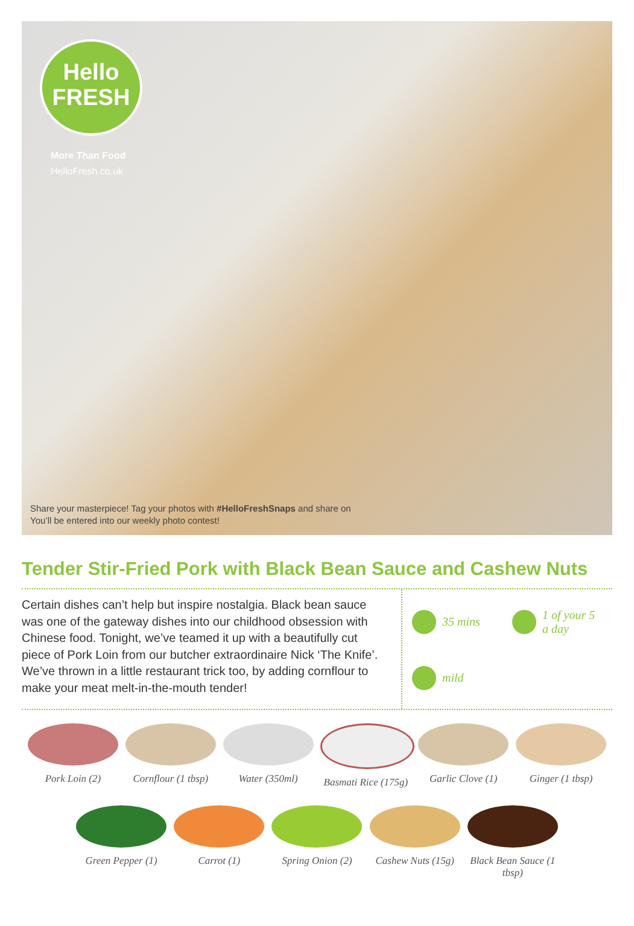Hello
FRESH
More Than Food
HelloFresh.co.uk
Share your masterpiece! Tag your photos with #HelloFreshSnaps and share on
You’ll be entered into our weekly photo contest!
Tender Stir-Fried Pork with Black Bean Sauce and Cashew Nuts
Certain dishes can’t help but inspire nostalgia. Black bean sauce was one of the gateway dishes into our childhood obsession with Chinese food. Tonight, we’ve teamed it up with a beautifully cut piece of Pork Loin from our butcher extraordinaire Nick ‘The Knife’. We’ve thrown in a little restaurant trick too, by adding cornflour to make your meat melt-in-the-mouth tender!
35 mins
1 of your 5 a day
mild
Pork Loin (2) Cornflour (1 tbsp)
Water (350ml) Basmati Rice (175g)
Garlic Clove (1)
Ginger (1 tbsp)
Green Pepper (1)
Carrot (1) Spring Onion (2)
Cashew Nuts (15g)
Black Bean Sauce (1 tbsp)